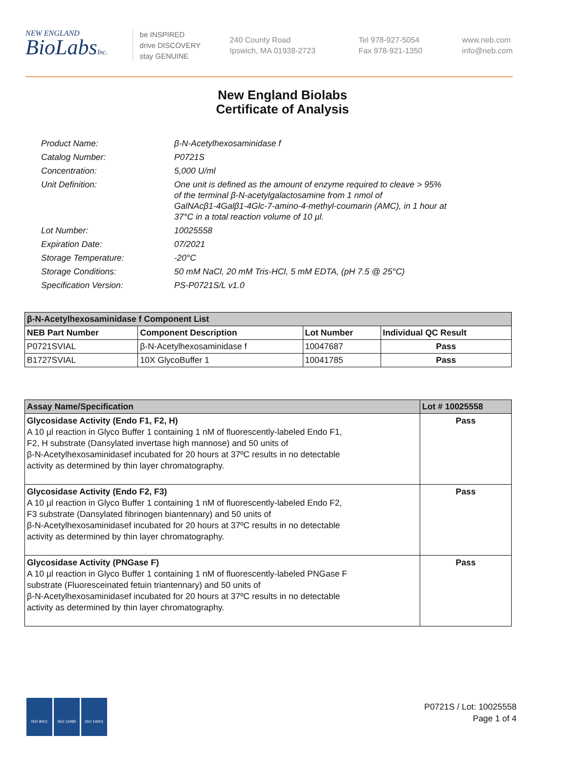NEW ENGLAND
BioLabsInc.
be INSPIRED
drive DISCOVERY
stay GENUINE
240 County Road
Ipswich, MA 01938-2723
Tel 978-927-5054
Fax 978-921-1350
www.neb.com
info@neb.com
New England Biolabs
Certificate of Analysis
| Product Name: | β-N-Acetylhexosaminidase f |
| Catalog Number: | P0721S |
| Concentration: | 5,000 U/ml |
| Unit Definition: | One unit is defined as the amount of enzyme required to cleave > 95% of the terminal β-N-acetylgalactosamine from 1 nmol of GalNAcβ1-4Galβ1-4Glc-7-amino-4-methyl-coumarin (AMC), in 1 hour at 37°C in a total reaction volume of 10 µl. |
| Lot Number: | 10025558 |
| Expiration Date: | 07/2021 |
| Storage Temperature: | -20°C |
| Storage Conditions: | 50 mM NaCl, 20 mM Tris-HCl, 5 mM EDTA, (pH 7.5 @ 25°C) |
| Specification Version: | PS-P0721S/L v1.0 |
| β-N-Acetylhexosaminidase f Component List | | | |
| --- | --- | --- | --- |
| NEB Part Number | Component Description | Lot Number | Individual QC Result |
| P0721SVIAL | β-N-Acetylhexosaminidase f | 10047687 | Pass |
| B1727SVIAL | 10X GlycoBuffer 1 | 10041785 | Pass |
| Assay Name/Specification | Lot # 10025558 |
| --- | --- |
| Glycosidase Activity (Endo F1, F2, H) A 10 µl reaction in Glyco Buffer 1 containing 1 nM of fluorescently-labeled Endo F1, F2, H substrate (Dansylated invertase high mannose) and 50 units of β-N-Acetylhexosaminidasef incubated for 20 hours at 37ºC results in no detectable activity as determined by thin layer chromatography. | Pass |
| Glycosidase Activity (Endo F2, F3) A 10 µl reaction in Glyco Buffer 1 containing 1 nM of fluorescently-labeled Endo F2, F3 substrate (Dansylated fibrinogen biantennary) and 50 units of β-N-Acetylhexosaminidasef incubated for 20 hours at 37ºC results in no detectable activity as determined by thin layer chromatography. | Pass |
| Glycosidase Activity (PNGase F) A 10 µl reaction in Glyco Buffer 1 containing 1 nM of fluorescently-labeled PNGase F substrate (Fluoresceinated fetuin triantennary) and 50 units of β-N-Acetylhexosaminidasef incubated for 20 hours at 37ºC results in no detectable activity as determined by thin layer chromatography. | Pass |
ISO 9001 ISO 13485 ISO 14001
P0721S / Lot: 10025558
Page 1 of 4